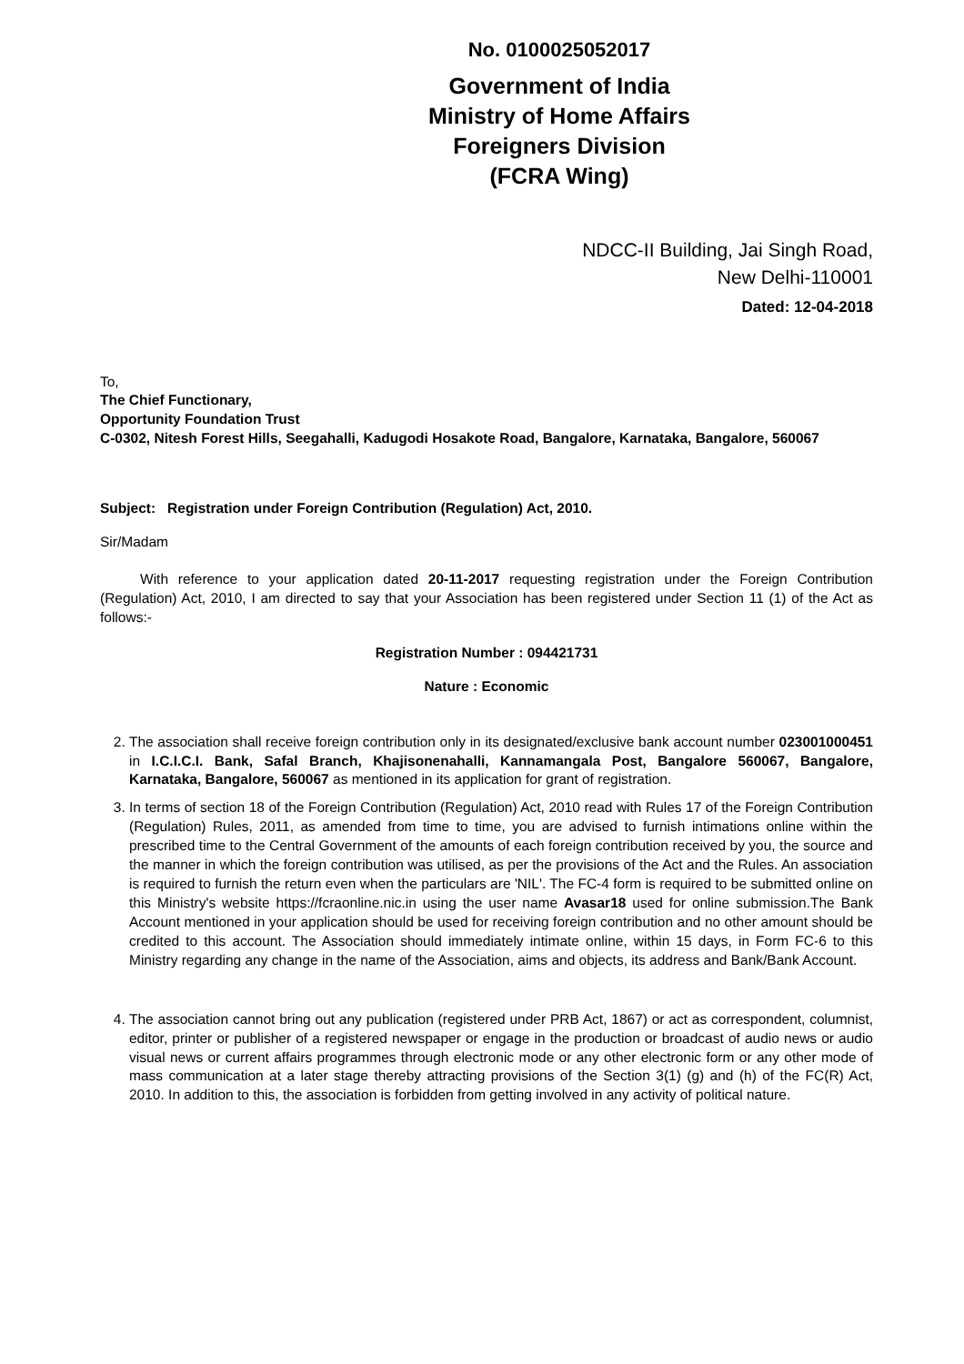No. 0100025052017
Government of India
Ministry of Home Affairs
Foreigners Division
(FCRA Wing)
NDCC-II Building, Jai Singh Road,
New Delhi-110001
Dated: 12-04-2018
To,
The Chief Functionary,
Opportunity Foundation Trust
C-0302, Nitesh Forest Hills, Seegahalli, Kadugodi Hosakote Road, Bangalore, Karnataka, Bangalore, 560067
Subject: Registration under Foreign Contribution (Regulation) Act, 2010.
Sir/Madam
With reference to your application dated 20-11-2017 requesting registration under the Foreign Contribution (Regulation) Act, 2010, I am directed to say that your Association has been registered under Section 11 (1) of the Act as follows:-
Registration Number : 094421731
Nature : Economic
2. The association shall receive foreign contribution only in its designated/exclusive bank account number 023001000451 in I.C.I.C.I. Bank, Safal Branch, Khajisonenahalli, Kannamangala Post, Bangalore 560067, Bangalore, Karnataka, Bangalore, 560067 as mentioned in its application for grant of registration.
3. In terms of section 18 of the Foreign Contribution (Regulation) Act, 2010 read with Rules 17 of the Foreign Contribution (Regulation) Rules, 2011, as amended from time to time, you are advised to furnish intimations online within the prescribed time to the Central Government of the amounts of each foreign contribution received by you, the source and the manner in which the foreign contribution was utilised, as per the provisions of the Act and the Rules. An association is required to furnish the return even when the particulars are 'NIL'. The FC-4 form is required to be submitted online on this Ministry's website https://fcraonline.nic.in using the user name Avasar18 used for online submission.The Bank Account mentioned in your application should be used for receiving foreign contribution and no other amount should be credited to this account. The Association should immediately intimate online, within 15 days, in Form FC-6 to this Ministry regarding any change in the name of the Association, aims and objects, its address and Bank/Bank Account.
4. The association cannot bring out any publication (registered under PRB Act, 1867) or act as correspondent, columnist, editor, printer or publisher of a registered newspaper or engage in the production or broadcast of audio news or audio visual news or current affairs programmes through electronic mode or any other electronic form or any other mode of mass communication at a later stage thereby attracting provisions of the Section 3(1) (g) and (h) of the FC(R) Act, 2010. In addition to this, the association is forbidden from getting involved in any activity of political nature.